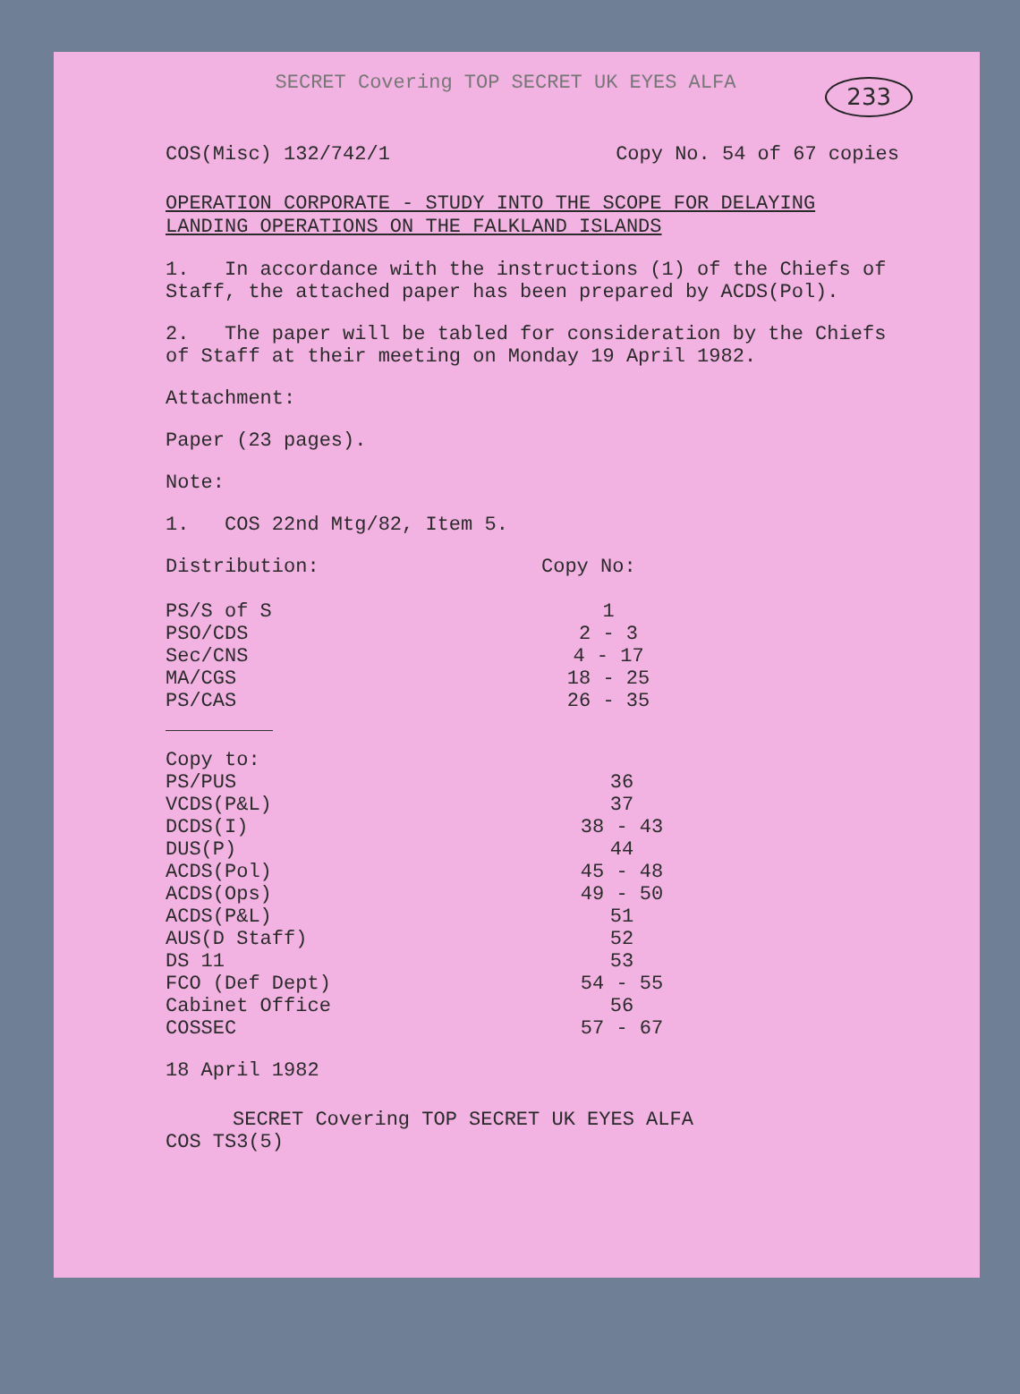SECRET Covering TOP SECRET UK EYES ALFA
233
COS(Misc) 132/742/1 Copy No. 54 of 67 copies
OPERATION CORPORATE - STUDY INTO THE SCOPE FOR DELAYING LANDING OPERATIONS ON THE FALKLAND ISLANDS
1. In accordance with the instructions (1) of the Chiefs of Staff, the attached paper has been prepared by ACDS(Pol).
2. The paper will be tabled for consideration by the Chiefs of Staff at their meeting on Monday 19 April 1982.
Attachment:
Paper (23 pages).
Note:
1. COS 22nd Mtg/82, Item 5.
| Distribution: | Copy No: |
| --- | --- |
| PS/S of S | 1 |
| PSO/CDS | 2 - 3 |
| Sec/CNS | 4 - 17 |
| MA/CGS | 18 - 25 |
| PS/CAS | 26 - 35 |
| Copy to: | |
| PS/PUS | 36 |
| VCDS(P&L) | 37 |
| DCDS(I) | 38 - 43 |
| DUS(P) | 44 |
| ACDS(Pol) | 45 - 48 |
| ACDS(Ops) | 49 - 50 |
| ACDS(P&L) | 51 |
| AUS(D Staff) | 52 |
| DS 11 | 53 |
| FCO (Def Dept) | 54 - 55 |
| Cabinet Office | 56 |
| COSSEC | 57 - 67 |
18 April 1982
SECRET Covering TOP SECRET UK EYES ALFA
COS TS3(5)